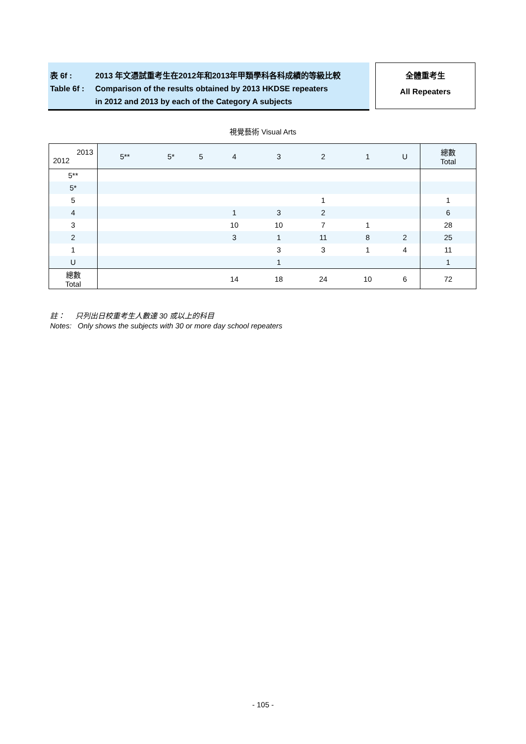表 6f : 2013 年文憑試重考生在2012年和2013年甲類學科各科成績的等級比較
Table 6f : Comparison of the results obtained by 2013 HKDSE repeaters
in 2012 and 2013 by each of the Category A subjects
全體重考生
All Repeaters
視覺藝術 Visual Arts
| 2013 2012 | 5** | 5* | 5 | 4 | 3 | 2 | 1 | U | 總數 Total |
| --- | --- | --- | --- | --- | --- | --- | --- | --- | --- |
| 5** | | | | | | | | | |
| 5* | | | | | | | | | |
| 5 | | | | | | 1 | | | 1 |
| 4 | | | | 1 | 3 | 2 | | | 6 |
| 3 | | | | 10 | 10 | 7 | 1 | | 28 |
| 2 | | | | 3 | 1 | 11 | 8 | 2 | 25 |
| 1 | | | | | 3 | 3 | 1 | 4 | 11 |
| U | | | | | 1 | | | | 1 |
| 總數 Total | | | | 14 | 18 | 24 | 10 | 6 | 72 |
註： 只列出日校重考生人數達 30 或以上的科目
Notes: Only shows the subjects with 30 or more day school repeaters
- 105 -